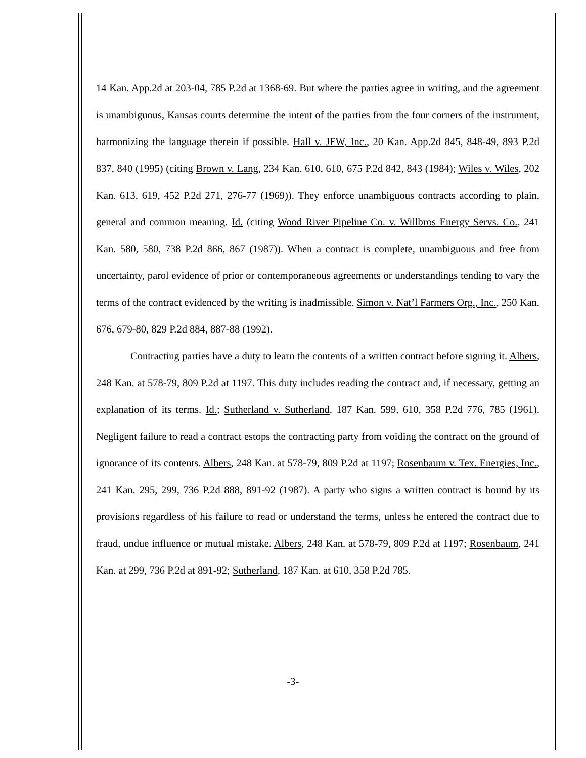14 Kan. App.2d at 203-04, 785 P.2d at 1368-69. But where the parties agree in writing, and the agreement is unambiguous, Kansas courts determine the intent of the parties from the four corners of the instrument, harmonizing the language therein if possible. Hall v. JFW, Inc., 20 Kan. App.2d 845, 848-49, 893 P.2d 837, 840 (1995) (citing Brown v. Lang, 234 Kan. 610, 610, 675 P.2d 842, 843 (1984); Wiles v. Wiles, 202 Kan. 613, 619, 452 P.2d 271, 276-77 (1969)). They enforce unambiguous contracts according to plain, general and common meaning. Id. (citing Wood River Pipeline Co. v. Willbros Energy Servs. Co., 241 Kan. 580, 580, 738 P.2d 866, 867 (1987)). When a contract is complete, unambiguous and free from uncertainty, parol evidence of prior or contemporaneous agreements or understandings tending to vary the terms of the contract evidenced by the writing is inadmissible. Simon v. Nat’l Farmers Org., Inc., 250 Kan. 676, 679-80, 829 P.2d 884, 887-88 (1992).
Contracting parties have a duty to learn the contents of a written contract before signing it. Albers, 248 Kan. at 578-79, 809 P.2d at 1197. This duty includes reading the contract and, if necessary, getting an explanation of its terms. Id.; Sutherland v. Sutherland, 187 Kan. 599, 610, 358 P.2d 776, 785 (1961). Negligent failure to read a contract estops the contracting party from voiding the contract on the ground of ignorance of its contents. Albers, 248 Kan. at 578-79, 809 P.2d at 1197; Rosenbaum v. Tex. Energies, Inc., 241 Kan. 295, 299, 736 P.2d 888, 891-92 (1987). A party who signs a written contract is bound by its provisions regardless of his failure to read or understand the terms, unless he entered the contract due to fraud, undue influence or mutual mistake. Albers, 248 Kan. at 578-79, 809 P.2d at 1197; Rosenbaum, 241 Kan. at 299, 736 P.2d at 891-92; Sutherland, 187 Kan. at 610, 358 P.2d 785.
-3-